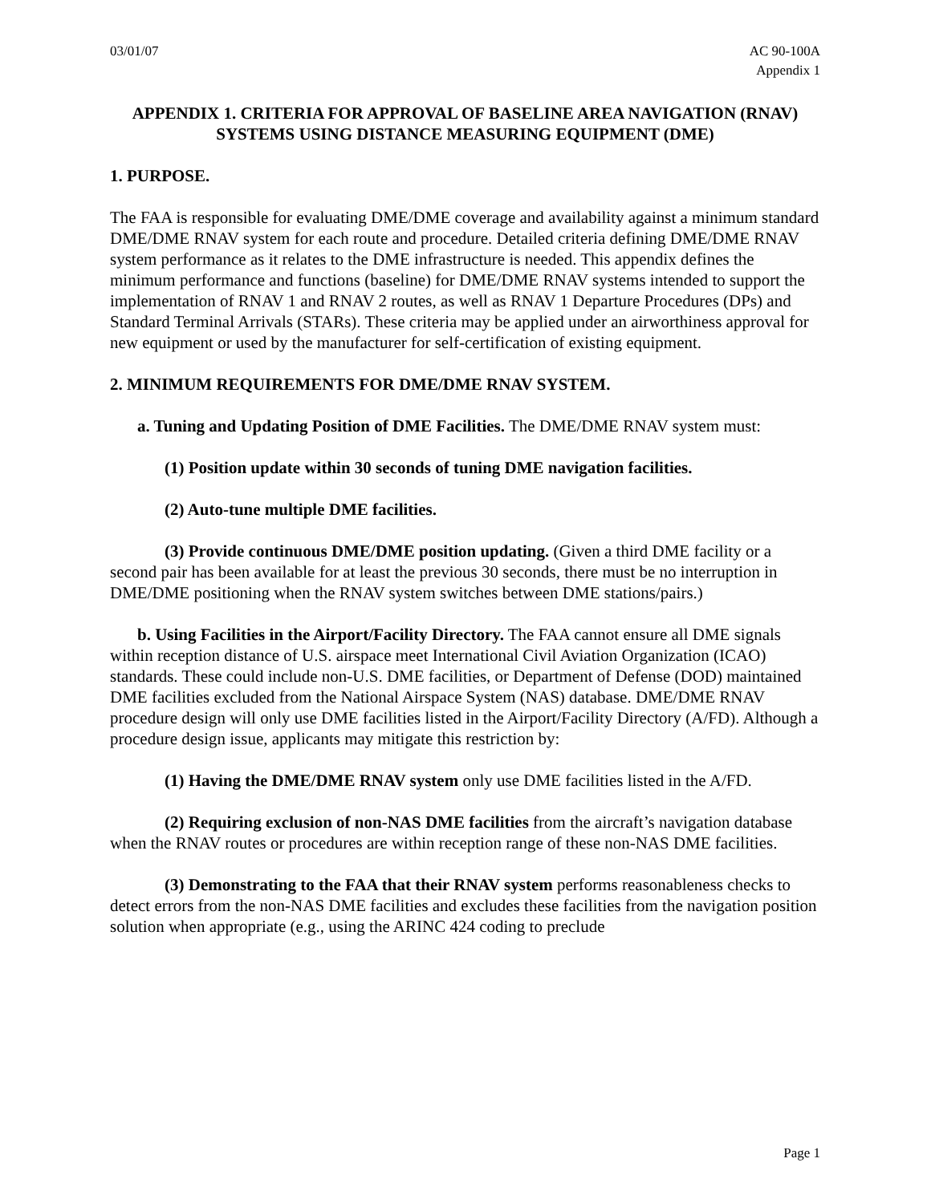03/01/07 AC 90-100A
Appendix 1
APPENDIX 1. CRITERIA FOR APPROVAL OF BASELINE AREA NAVIGATION (RNAV) SYSTEMS USING DISTANCE MEASURING EQUIPMENT (DME)
1. PURPOSE.
The FAA is responsible for evaluating DME/DME coverage and availability against a minimum standard DME/DME RNAV system for each route and procedure. Detailed criteria defining DME/DME RNAV system performance as it relates to the DME infrastructure is needed. This appendix defines the minimum performance and functions (baseline) for DME/DME RNAV systems intended to support the implementation of RNAV 1 and RNAV 2 routes, as well as RNAV 1 Departure Procedures (DPs) and Standard Terminal Arrivals (STARs). These criteria may be applied under an airworthiness approval for new equipment or used by the manufacturer for self-certification of existing equipment.
2. MINIMUM REQUIREMENTS FOR DME/DME RNAV SYSTEM.
a. Tuning and Updating Position of DME Facilities. The DME/DME RNAV system must:
(1) Position update within 30 seconds of tuning DME navigation facilities.
(2) Auto-tune multiple DME facilities.
(3) Provide continuous DME/DME position updating. (Given a third DME facility or a second pair has been available for at least the previous 30 seconds, there must be no interruption in DME/DME positioning when the RNAV system switches between DME stations/pairs.)
b. Using Facilities in the Airport/Facility Directory. The FAA cannot ensure all DME signals within reception distance of U.S. airspace meet International Civil Aviation Organization (ICAO) standards. These could include non-U.S. DME facilities, or Department of Defense (DOD) maintained DME facilities excluded from the National Airspace System (NAS) database. DME/DME RNAV procedure design will only use DME facilities listed in the Airport/Facility Directory (A/FD). Although a procedure design issue, applicants may mitigate this restriction by:
(1) Having the DME/DME RNAV system only use DME facilities listed in the A/FD.
(2) Requiring exclusion of non-NAS DME facilities from the aircraft’s navigation database when the RNAV routes or procedures are within reception range of these non-NAS DME facilities.
(3) Demonstrating to the FAA that their RNAV system performs reasonableness checks to detect errors from the non-NAS DME facilities and excludes these facilities from the navigation position solution when appropriate (e.g., using the ARINC 424 coding to preclude
Page 1